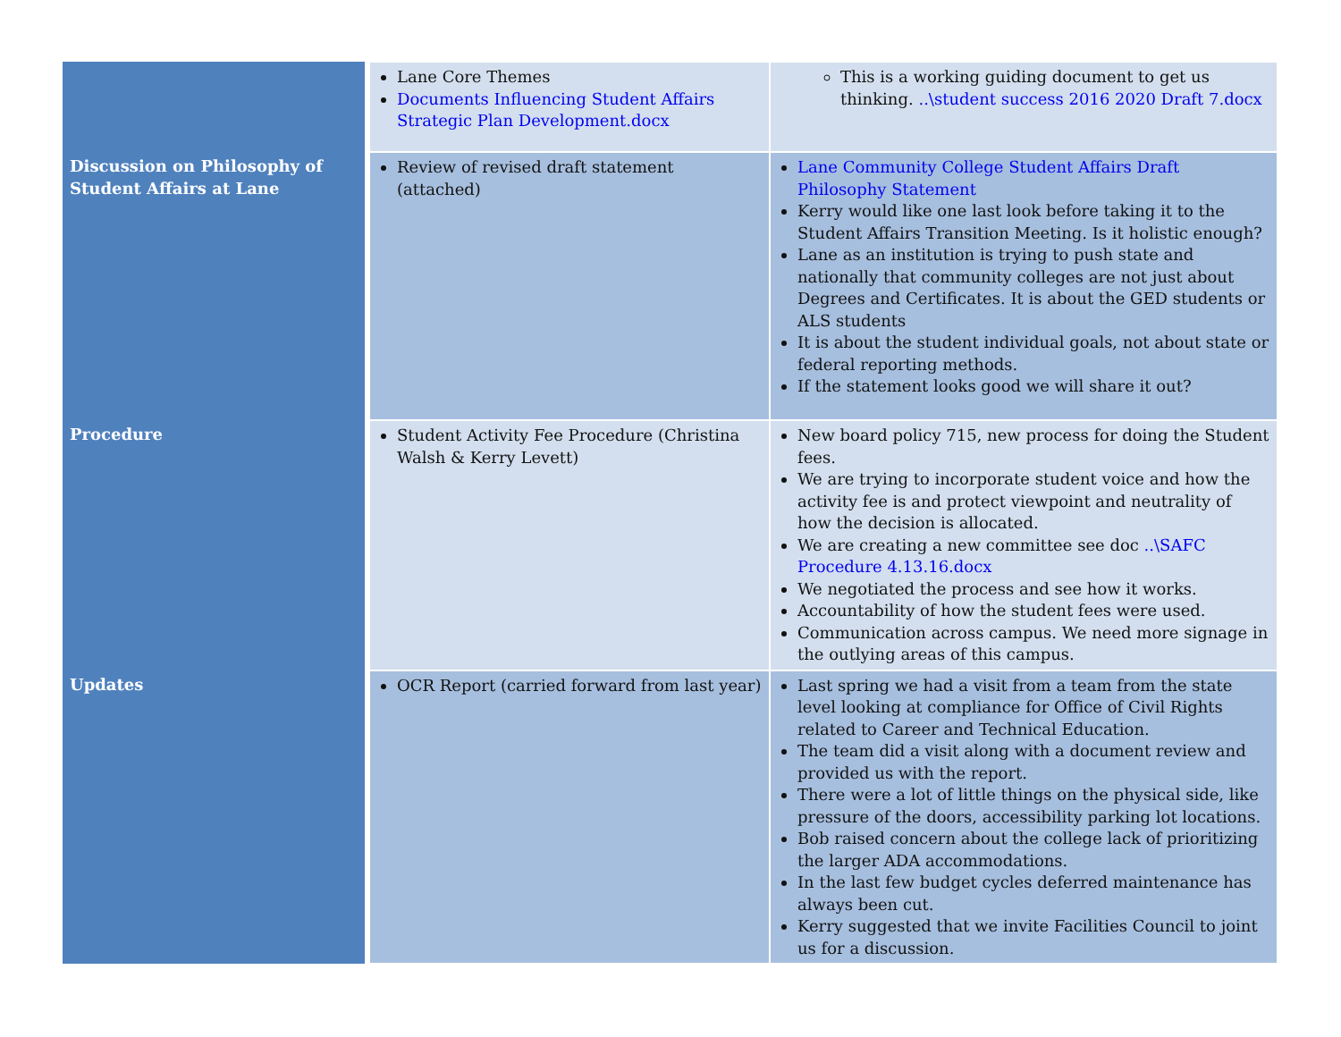| | Lane Core Themes Documents Influencing Student Affairs Strategic Plan Development.docx | This is a working guiding document to get us thinking. ..\student success 2016 2020 Draft 7.docx |
| Discussion on Philosophy of Student Affairs at Lane | Review of revised draft statement (attached) | Lane Community College Student Affairs Draft Philosophy Statement Kerry would like one last look before taking it to the Student Affairs Transition Meeting. Is it holistic enough? Lane as an institution is trying to push state and nationally that community colleges are not just about Degrees and Certificates. It is about the GED students or ALS students It is about the student individual goals, not about state or federal reporting methods. If the statement looks good we will share it out? |
| Procedure | Student Activity Fee Procedure (Christina Walsh & Kerry Levett) | New board policy 715, new process for doing the Student fees. We are trying to incorporate student voice and how the activity fee is and protect viewpoint and neutrality of how the decision is allocated. We are creating a new committee see doc ..\SAFC Procedure 4.13.16.docx We negotiated the process and see how it works. Accountability of how the student fees were used. Communication across campus. We need more signage in the outlying areas of this campus. |
| Updates | OCR Report (carried forward from last year) | Last spring we had a visit from a team from the state level looking at compliance for Office of Civil Rights related to Career and Technical Education. The team did a visit along with a document review and provided us with the report. There were a lot of little things on the physical side, like pressure of the doors, accessibility parking lot locations. Bob raised concern about the college lack of prioritizing the larger ADA accommodations. In the last few budget cycles deferred maintenance has always been cut. Kerry suggested that we invite Facilities Council to joint us for a discussion. |